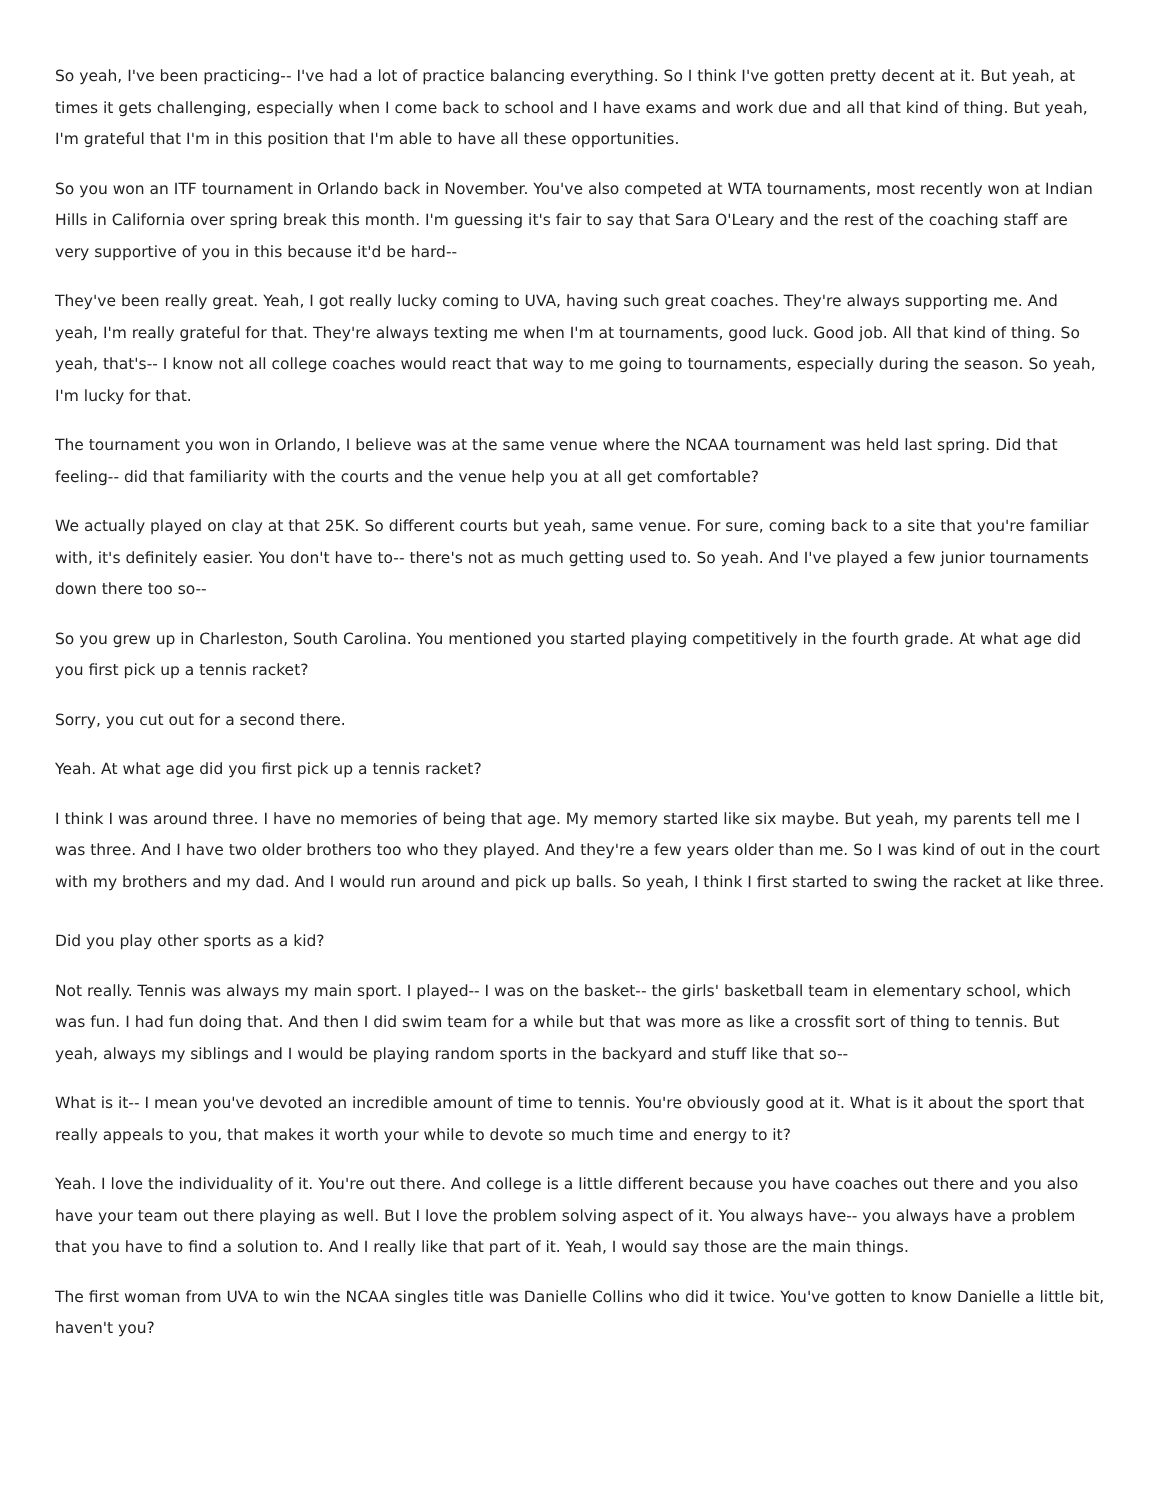So yeah, I've been practicing-- I've had a lot of practice balancing everything. So I think I've gotten pretty decent at it. But yeah, at times it gets challenging, especially when I come back to school and I have exams and work due and all that kind of thing. But yeah, I'm grateful that I'm in this position that I'm able to have all these opportunities.
So you won an ITF tournament in Orlando back in November. You've also competed at WTA tournaments, most recently won at Indian Hills in California over spring break this month. I'm guessing it's fair to say that Sara O'Leary and the rest of the coaching staff are very supportive of you in this because it'd be hard--
They've been really great. Yeah, I got really lucky coming to UVA, having such great coaches. They're always supporting me. And yeah, I'm really grateful for that. They're always texting me when I'm at tournaments, good luck. Good job. All that kind of thing. So yeah, that's-- I know not all college coaches would react that way to me going to tournaments, especially during the season. So yeah, I'm lucky for that.
The tournament you won in Orlando, I believe was at the same venue where the NCAA tournament was held last spring. Did that feeling-- did that familiarity with the courts and the venue help you at all get comfortable?
We actually played on clay at that 25K. So different courts but yeah, same venue. For sure, coming back to a site that you're familiar with, it's definitely easier. You don't have to-- there's not as much getting used to. So yeah. And I've played a few junior tournaments down there too so--
So you grew up in Charleston, South Carolina. You mentioned you started playing competitively in the fourth grade. At what age did you first pick up a tennis racket?
Sorry, you cut out for a second there.
Yeah. At what age did you first pick up a tennis racket?
I think I was around three. I have no memories of being that age. My memory started like six maybe. But yeah, my parents tell me I was three. And I have two older brothers too who they played. And they're a few years older than me. So I was kind of out in the court with my brothers and my dad. And I would run around and pick up balls. So yeah, I think I first started to swing the racket at like three.
Did you play other sports as a kid?
Not really. Tennis was always my main sport. I played-- I was on the basket-- the girls' basketball team in elementary school, which was fun. I had fun doing that. And then I did swim team for a while but that was more as like a crossfit sort of thing to tennis. But yeah, always my siblings and I would be playing random sports in the backyard and stuff like that so--
What is it-- I mean you've devoted an incredible amount of time to tennis. You're obviously good at it. What is it about the sport that really appeals to you, that makes it worth your while to devote so much time and energy to it?
Yeah. I love the individuality of it. You're out there. And college is a little different because you have coaches out there and you also have your team out there playing as well. But I love the problem solving aspect of it. You always have-- you always have a problem that you have to find a solution to. And I really like that part of it. Yeah, I would say those are the main things.
The first woman from UVA to win the NCAA singles title was Danielle Collins who did it twice. You've gotten to know Danielle a little bit, haven't you?